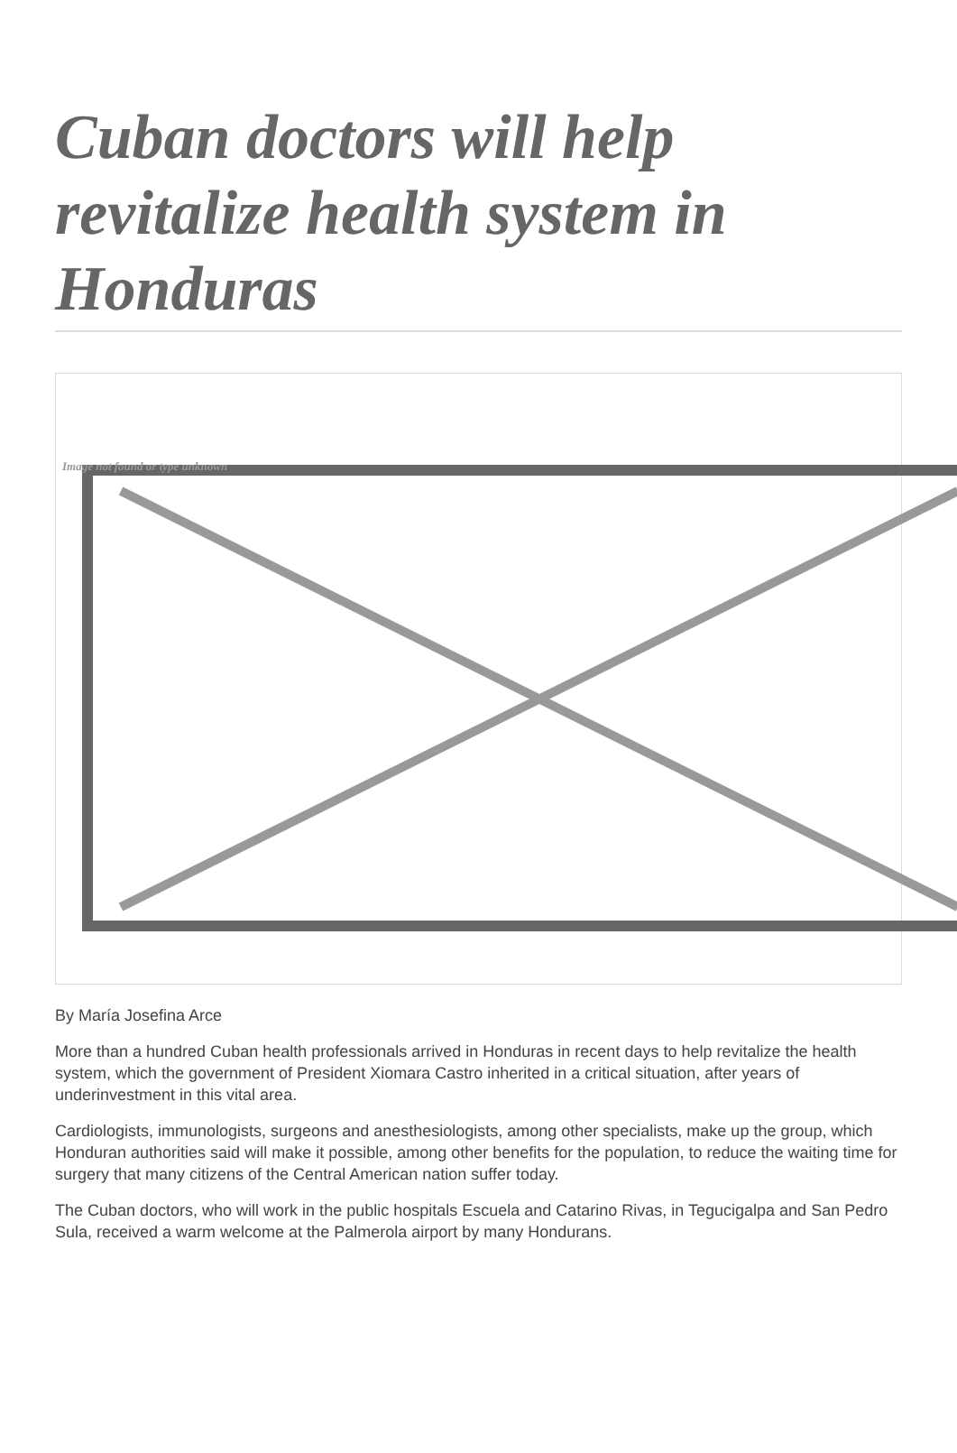Cuban doctors will help revitalize health system in Honduras
Image not found or type unknown
By María Josefina Arce
More than a hundred Cuban health professionals arrived in Honduras in recent days to help revitalize the health system, which the government of President Xiomara Castro inherited in a critical situation, after years of underinvestment in this vital area.
Cardiologists, immunologists, surgeons and anesthesiologists, among other specialists, make up the group, which Honduran authorities said will make it possible, among other benefits for the population, to reduce the waiting time for surgery that many citizens of the Central American nation suffer today.
The Cuban doctors, who will work in the public hospitals Escuela and Catarino Rivas, in Tegucigalpa and San Pedro Sula, received a warm welcome at the Palmerola airport by many Hondurans.